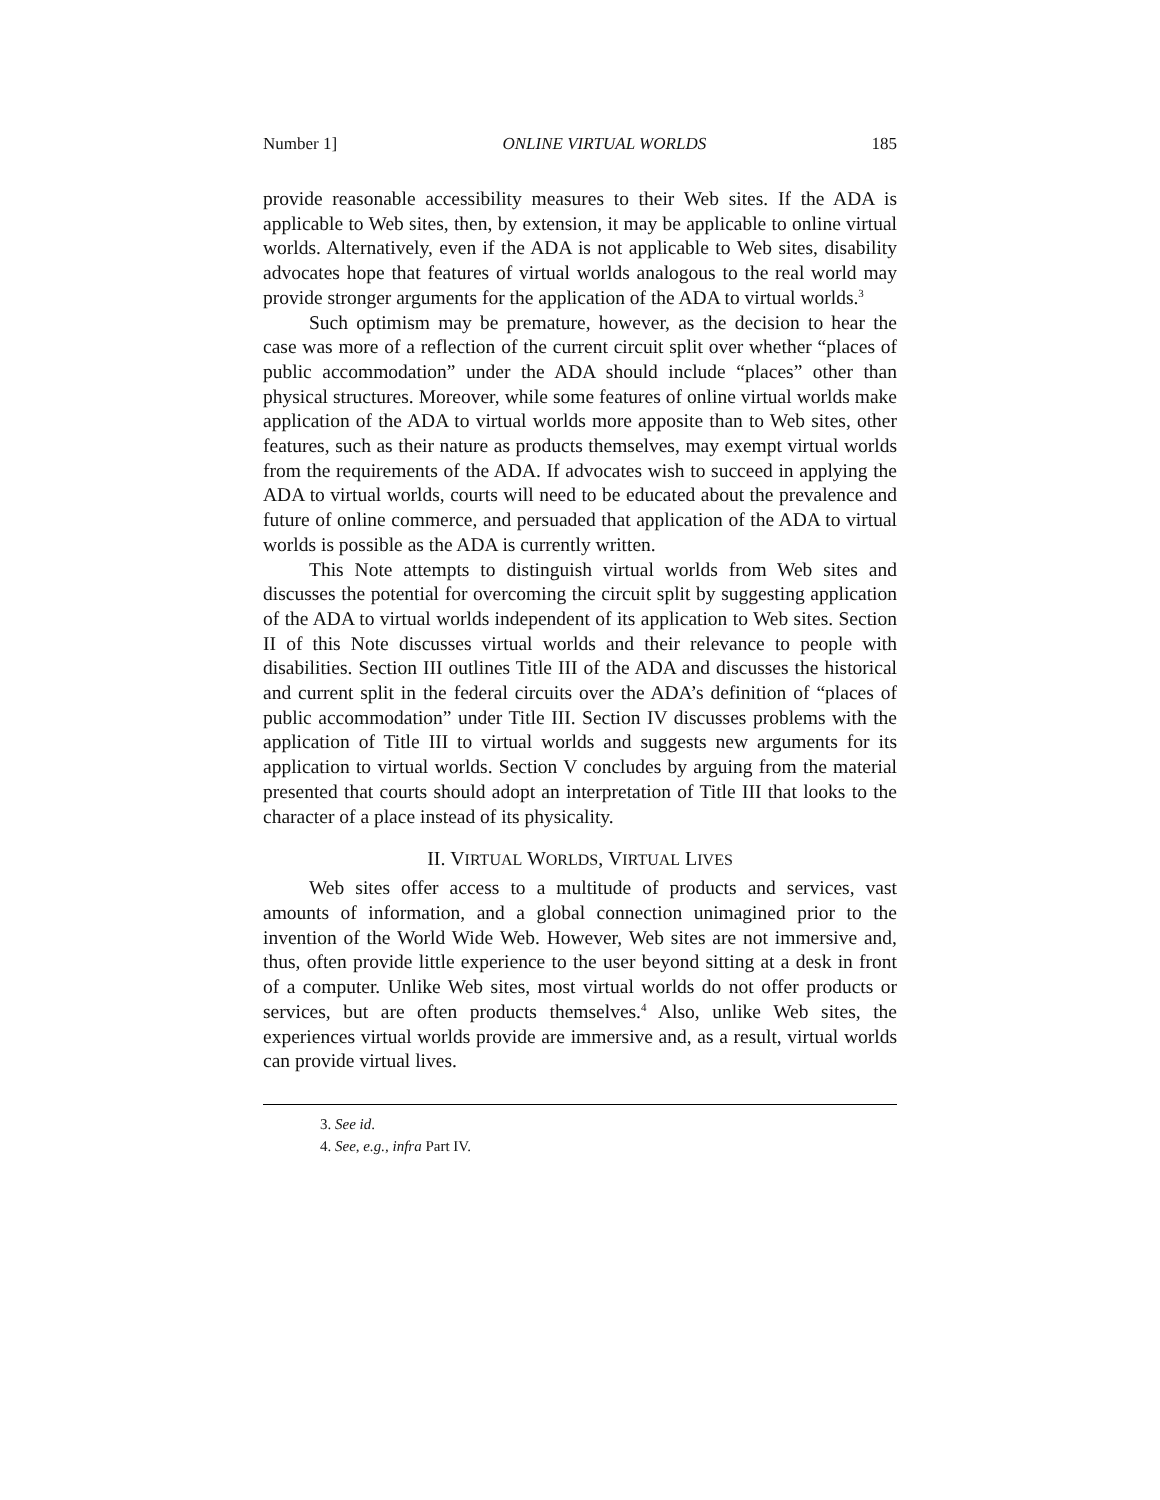Number 1] ONLINE VIRTUAL WORLDS 185
provide reasonable accessibility measures to their Web sites. If the ADA is applicable to Web sites, then, by extension, it may be applicable to online virtual worlds. Alternatively, even if the ADA is not applicable to Web sites, disability advocates hope that features of virtual worlds analogous to the real world may provide stronger arguments for the application of the ADA to virtual worlds.<sup>3</sup>
Such optimism may be premature, however, as the decision to hear the case was more of a reflection of the current circuit split over whether “places of public accommodation” under the ADA should include “places” other than physical structures. Moreover, while some features of online virtual worlds make application of the ADA to virtual worlds more apposite than to Web sites, other features, such as their nature as products themselves, may exempt virtual worlds from the requirements of the ADA. If advocates wish to succeed in applying the ADA to virtual worlds, courts will need to be educated about the prevalence and future of online commerce, and persuaded that application of the ADA to virtual worlds is possible as the ADA is currently written.
This Note attempts to distinguish virtual worlds from Web sites and discusses the potential for overcoming the circuit split by suggesting application of the ADA to virtual worlds independent of its application to Web sites. Section II of this Note discusses virtual worlds and their relevance to people with disabilities. Section III outlines Title III of the ADA and discusses the historical and current split in the federal circuits over the ADA’s definition of “places of public accommodation” under Title III. Section IV discusses problems with the application of Title III to virtual worlds and suggests new arguments for its application to virtual worlds. Section V concludes by arguing from the material presented that courts should adopt an interpretation of Title III that looks to the character of a place instead of its physicality.
II. VIRTUAL WORLDS, VIRTUAL LIVES
Web sites offer access to a multitude of products and services, vast amounts of information, and a global connection unimagined prior to the invention of the World Wide Web. However, Web sites are not immersive and, thus, often provide little experience to the user beyond sitting at a desk in front of a computer. Unlike Web sites, most virtual worlds do not offer products or services, but are often products themselves.<sup>4</sup> Also, unlike Web sites, the experiences virtual worlds provide are immersive and, as a result, virtual worlds can provide virtual lives.
3. See id.
4. See, e.g., infra Part IV.